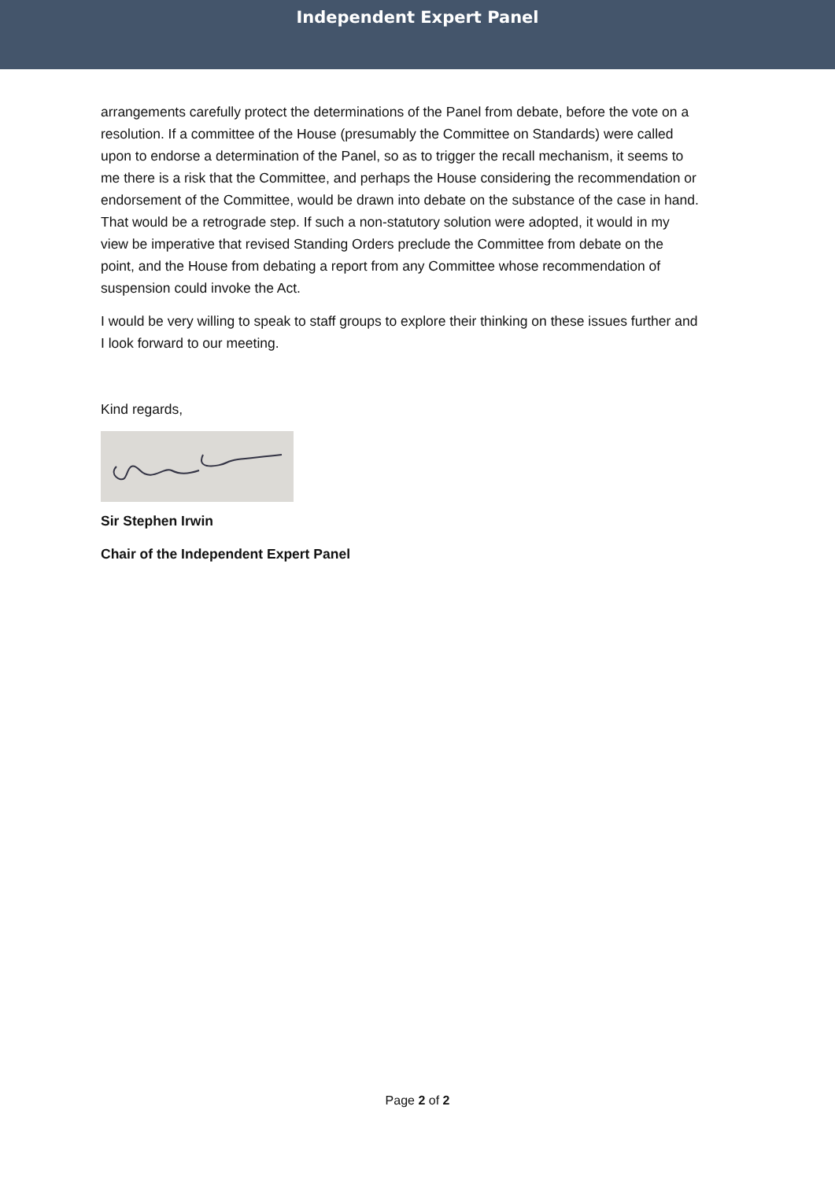Independent Expert Panel
arrangements carefully protect the determinations of the Panel from debate, before the vote on a resolution. If a committee of the House (presumably the Committee on Standards) were called upon to endorse a determination of the Panel, so as to trigger the recall mechanism, it seems to me there is a risk that the Committee, and perhaps the House considering the recommendation or endorsement of the Committee, would be drawn into debate on the substance of the case in hand. That would be a retrograde step. If such a non-statutory solution were adopted, it would in my view be imperative that revised Standing Orders preclude the Committee from debate on the point, and the House from debating a report from any Committee whose recommendation of suspension could invoke the Act.
I would be very willing to speak to staff groups to explore their thinking on these issues further and I look forward to our meeting.
Kind regards,
Sir Stephen Irwin
Chair of the Independent Expert Panel
Page 2 of 2